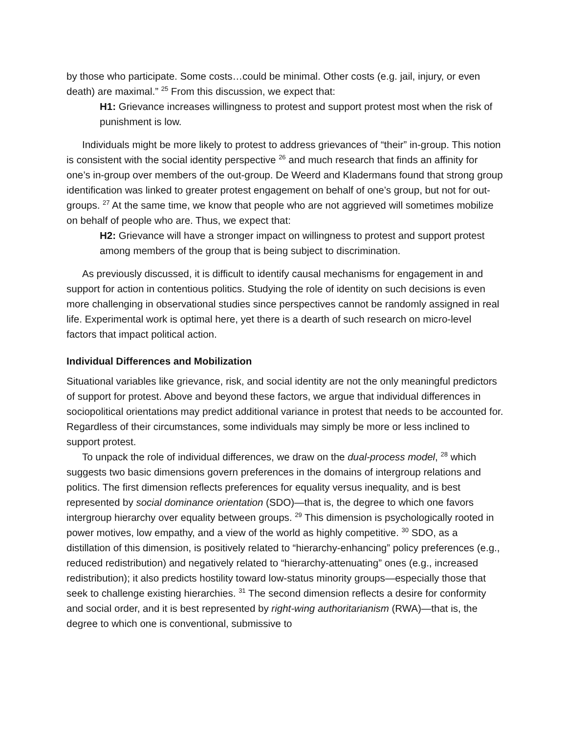by those who participate. Some costs…could be minimal. Other costs (e.g. jail, injury, or even death) are maximal.” <sup>25</sup> From this discussion, we expect that:
H1: Grievance increases willingness to protest and support protest most when the risk of punishment is low.
Individuals might be more likely to protest to address grievances of “their” in-group. This notion is consistent with the social identity perspective <sup>26</sup> and much research that finds an affinity for one’s in-group over members of the out-group. De Weerd and Kladermans found that strong group identification was linked to greater protest engagement on behalf of one’s group, but not for out-groups. <sup>27</sup> At the same time, we know that people who are not aggrieved will sometimes mobilize on behalf of people who are. Thus, we expect that:
H2: Grievance will have a stronger impact on willingness to protest and support protest among members of the group that is being subject to discrimination.
As previously discussed, it is difficult to identify causal mechanisms for engagement in and support for action in contentious politics. Studying the role of identity on such decisions is even more challenging in observational studies since perspectives cannot be randomly assigned in real life. Experimental work is optimal here, yet there is a dearth of such research on micro-level factors that impact political action.
Individual Differences and Mobilization
Situational variables like grievance, risk, and social identity are not the only meaningful predictors of support for protest. Above and beyond these factors, we argue that individual differences in sociopolitical orientations may predict additional variance in protest that needs to be accounted for. Regardless of their circumstances, some individuals may simply be more or less inclined to support protest.
To unpack the role of individual differences, we draw on the dual-process model, <sup>28</sup> which suggests two basic dimensions govern preferences in the domains of intergroup relations and politics. The first dimension reflects preferences for equality versus inequality, and is best represented by social dominance orientation (SDO)—that is, the degree to which one favors intergroup hierarchy over equality between groups. <sup>29</sup> This dimension is psychologically rooted in power motives, low empathy, and a view of the world as highly competitive. <sup>30</sup> SDO, as a distillation of this dimension, is positively related to “hierarchy-enhancing” policy preferences (e.g., reduced redistribution) and negatively related to “hierarchy-attenuating” ones (e.g., increased redistribution); it also predicts hostility toward low-status minority groups—especially those that seek to challenge existing hierarchies. <sup>31</sup> The second dimension reflects a desire for conformity and social order, and it is best represented by right-wing authoritarianism (RWA)—that is, the degree to which one is conventional, submissive to